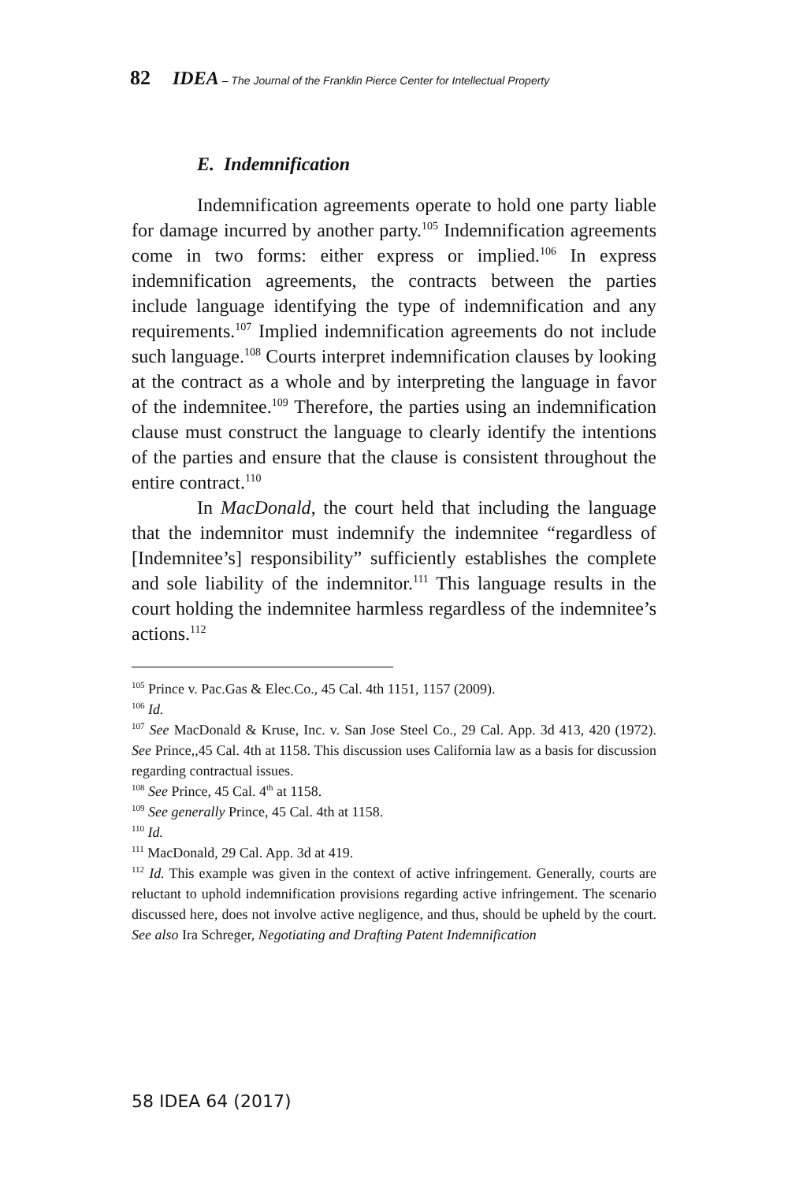82 IDEA – The Journal of the Franklin Pierce Center for Intellectual Property
E. Indemnification
Indemnification agreements operate to hold one party liable for damage incurred by another party.<sup>105</sup> Indemnification agreements come in two forms: either express or implied.<sup>106</sup> In express indemnification agreements, the contracts between the parties include language identifying the type of indemnification and any requirements.<sup>107</sup> Implied indemnification agreements do not include such language.<sup>108</sup> Courts interpret indemnification clauses by looking at the contract as a whole and by interpreting the language in favor of the indemnitee.<sup>109</sup> Therefore, the parties using an indemnification clause must construct the language to clearly identify the intentions of the parties and ensure that the clause is consistent throughout the entire contract.<sup>110</sup>
In MacDonald, the court held that including the language that the indemnitor must indemnify the indemnitee “regardless of [Indemnitee’s] responsibility” sufficiently establishes the complete and sole liability of the indemnitor.<sup>111</sup> This language results in the court holding the indemnitee harmless regardless of the indemnitee’s actions.<sup>112</sup>
<sup>105</sup> Prince v. Pac.Gas & Elec.Co., 45 Cal. 4th 1151, 1157 (2009).
<sup>106</sup> Id.
<sup>107</sup> See MacDonald & Kruse, Inc. v. San Jose Steel Co., 29 Cal. App. 3d 413, 420 (1972). See Prince,,45 Cal. 4th at 1158. This discussion uses California law as a basis for discussion regarding contractual issues.
<sup>108</sup> See Prince, 45 Cal. 4<sup>th</sup> at 1158.
<sup>109</sup> See generally Prince, 45 Cal. 4th at 1158.
<sup>110</sup> Id.
<sup>111</sup> MacDonald, 29 Cal. App. 3d at 419.
<sup>112</sup> Id. This example was given in the context of active infringement. Generally, courts are reluctant to uphold indemnification provisions regarding active infringement. The scenario discussed here, does not involve active negligence, and thus, should be upheld by the court. See also Ira Schreger, Negotiating and Drafting Patent Indemnification
58 IDEA 64 (2017)